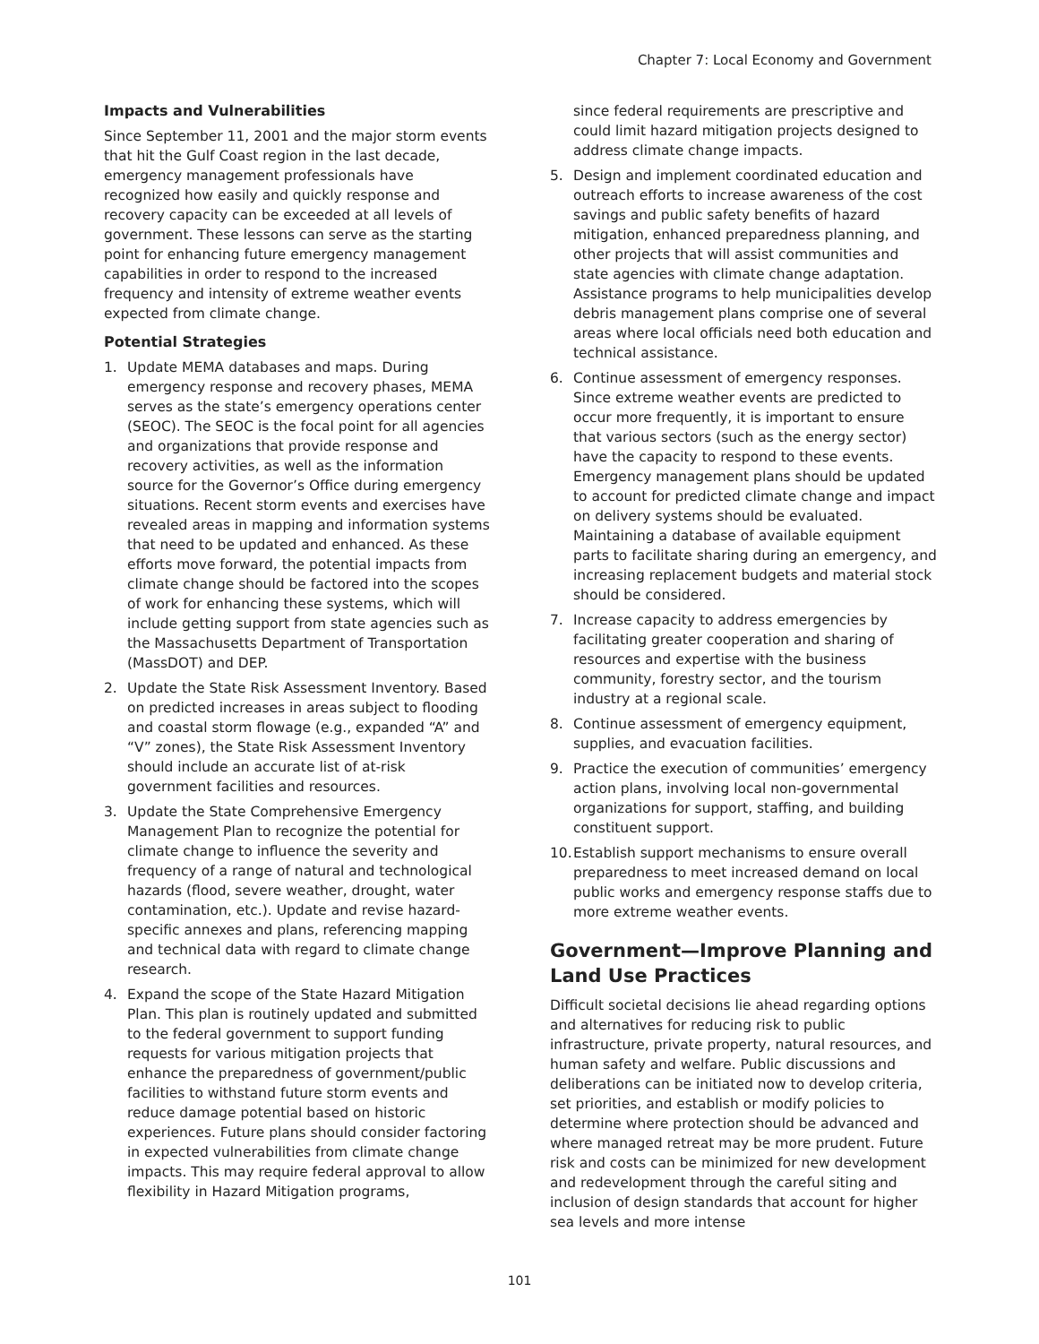Chapter 7: Local Economy and Government
Impacts and Vulnerabilities
Since September 11, 2001 and the major storm events that hit the Gulf Coast region in the last decade, emergency management professionals have recognized how easily and quickly response and recovery capacity can be exceeded at all levels of government. These lessons can serve as the starting point for enhancing future emergency management capabilities in order to respond to the increased frequency and intensity of extreme weather events expected from climate change.
Potential Strategies
1. Update MEMA databases and maps. During emergency response and recovery phases, MEMA serves as the state’s emergency operations center (SEOC). The SEOC is the focal point for all agencies and organizations that provide response and recovery activities, as well as the information source for the Governor’s Office during emergency situations. Recent storm events and exercises have revealed areas in mapping and information systems that need to be updated and enhanced. As these efforts move forward, the potential impacts from climate change should be factored into the scopes of work for enhancing these systems, which will include getting support from state agencies such as the Massachusetts Department of Transportation (MassDOT) and DEP.
2. Update the State Risk Assessment Inventory. Based on predicted increases in areas subject to flooding and coastal storm flowage (e.g., expanded “A” and “V” zones), the State Risk Assessment Inventory should include an accurate list of at-risk government facilities and resources.
3. Update the State Comprehensive Emergency Management Plan to recognize the potential for climate change to influence the severity and frequency of a range of natural and technological hazards (flood, severe weather, drought, water contamination, etc.). Update and revise hazard-specific annexes and plans, referencing mapping and technical data with regard to climate change research.
4. Expand the scope of the State Hazard Mitigation Plan. This plan is routinely updated and submitted to the federal government to support funding requests for various mitigation projects that enhance the preparedness of government/public facilities to withstand future storm events and reduce damage potential based on historic experiences. Future plans should consider factoring in expected vulnerabilities from climate change impacts. This may require federal approval to allow flexibility in Hazard Mitigation programs,
since federal requirements are prescriptive and could limit hazard mitigation projects designed to address climate change impacts.
5. Design and implement coordinated education and outreach efforts to increase awareness of the cost savings and public safety benefits of hazard mitigation, enhanced preparedness planning, and other projects that will assist communities and state agencies with climate change adaptation. Assistance programs to help municipalities develop debris management plans comprise one of several areas where local officials need both education and technical assistance.
6. Continue assessment of emergency responses. Since extreme weather events are predicted to occur more frequently, it is important to ensure that various sectors (such as the energy sector) have the capacity to respond to these events. Emergency management plans should be updated to account for predicted climate change and impact on delivery systems should be evaluated. Maintaining a database of available equipment parts to facilitate sharing during an emergency, and increasing replacement budgets and material stock should be considered.
7. Increase capacity to address emergencies by facilitating greater cooperation and sharing of resources and expertise with the business community, forestry sector, and the tourism industry at a regional scale.
8. Continue assessment of emergency equipment, supplies, and evacuation facilities.
9. Practice the execution of communities’ emergency action plans, involving local non-governmental organizations for support, staffing, and building constituent support.
10. Establish support mechanisms to ensure overall preparedness to meet increased demand on local public works and emergency response staffs due to more extreme weather events.
Government—Improve Planning and Land Use Practices
Difficult societal decisions lie ahead regarding options and alternatives for reducing risk to public infrastructure, private property, natural resources, and human safety and welfare. Public discussions and deliberations can be initiated now to develop criteria, set priorities, and establish or modify policies to determine where protection should be advanced and where managed retreat may be more prudent. Future risk and costs can be minimized for new development and redevelopment through the careful siting and inclusion of design standards that account for higher sea levels and more intense
101